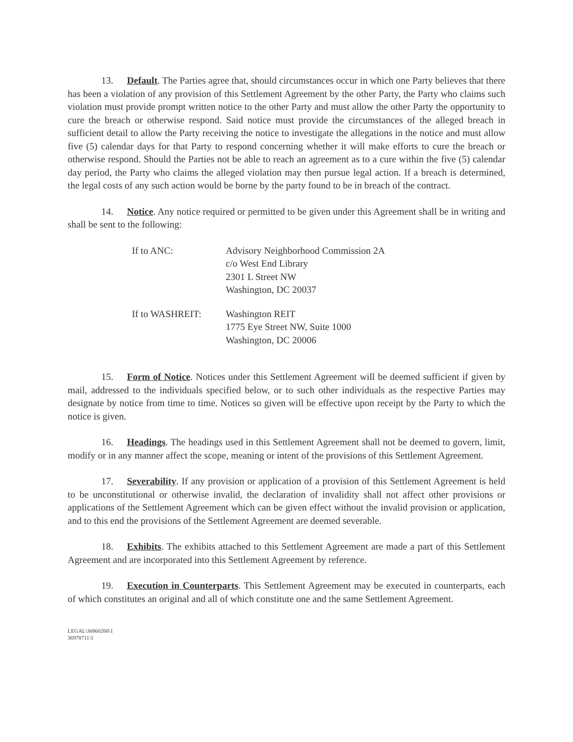13. Default. The Parties agree that, should circumstances occur in which one Party believes that there has been a violation of any provision of this Settlement Agreement by the other Party, the Party who claims such violation must provide prompt written notice to the other Party and must allow the other Party the opportunity to cure the breach or otherwise respond. Said notice must provide the circumstances of the alleged breach in sufficient detail to allow the Party receiving the notice to investigate the allegations in the notice and must allow five (5) calendar days for that Party to respond concerning whether it will make efforts to cure the breach or otherwise respond. Should the Parties not be able to reach an agreement as to a cure within the five (5) calendar day period, the Party who claims the alleged violation may then pursue legal action. If a breach is determined, the legal costs of any such action would be borne by the party found to be in breach of the contract.
14. Notice. Any notice required or permitted to be given under this Agreement shall be in writing and shall be sent to the following:
| If to ANC: | Advisory Neighborhood Commission 2A c/o West End Library 2301 L Street NW Washington, DC 20037 |
| If to WASHREIT: | Washington REIT 1775 Eye Street NW, Suite 1000 Washington, DC 20006 |
15. Form of Notice. Notices under this Settlement Agreement will be deemed sufficient if given by mail, addressed to the individuals specified below, or to such other individuals as the respective Parties may designate by notice from time to time. Notices so given will be effective upon receipt by the Party to which the notice is given.
16. Headings. The headings used in this Settlement Agreement shall not be deemed to govern, limit, modify or in any manner affect the scope, meaning or intent of the provisions of this Settlement Agreement.
17. Severability. If any provision or application of a provision of this Settlement Agreement is held to be unconstitutional or otherwise invalid, the declaration of invalidity shall not affect other provisions or applications of the Settlement Agreement which can be given effect without the invalid provision or application, and to this end the provisions of the Settlement Agreement are deemed severable.
18. Exhibits. The exhibits attached to this Settlement Agreement are made a part of this Settlement Agreement and are incorporated into this Settlement Agreement by reference.
19. Execution in Counterparts. This Settlement Agreement may be executed in counterparts, each of which constitutes an original and all of which constitute one and the same Settlement Agreement.
LEGAL\36860268\1
36978711\1